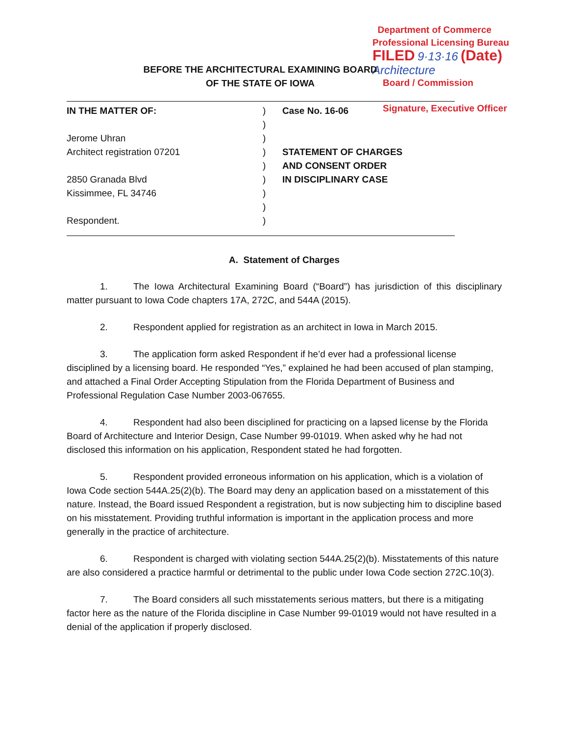Department of Commerce
Professional Licensing Bureau
FILED 9·13·16 (Date)
Architecture
Board / Commission
Signature, Executive Officer
BEFORE THE ARCHITECTURAL EXAMINING BOARD
OF THE STATE OF IOWA
IN THE MATTER OF:
Jerome Uhran
Architect registration 07201
2850 Granada Blvd
Kissimmee, FL 34746
Respondent.
)
)
)
)
)
)
)
)
)
Case No. 16-06
STATEMENT OF CHARGES
AND CONSENT ORDER
IN DISCIPLINARY CASE
A. Statement of Charges
1. The Iowa Architectural Examining Board (“Board”) has jurisdiction of this disciplinary matter pursuant to Iowa Code chapters 17A, 272C, and 544A (2015).
2. Respondent applied for registration as an architect in Iowa in March 2015.
3. The application form asked Respondent if he’d ever had a professional license disciplined by a licensing board. He responded “Yes,” explained he had been accused of plan stamping, and attached a Final Order Accepting Stipulation from the Florida Department of Business and Professional Regulation Case Number 2003-067655.
4. Respondent had also been disciplined for practicing on a lapsed license by the Florida Board of Architecture and Interior Design, Case Number 99-01019. When asked why he had not disclosed this information on his application, Respondent stated he had forgotten.
5. Respondent provided erroneous information on his application, which is a violation of Iowa Code section 544A.25(2)(b). The Board may deny an application based on a misstatement of this nature. Instead, the Board issued Respondent a registration, but is now subjecting him to discipline based on his misstatement. Providing truthful information is important in the application process and more generally in the practice of architecture.
6. Respondent is charged with violating section 544A.25(2)(b). Misstatements of this nature are also considered a practice harmful or detrimental to the public under Iowa Code section 272C.10(3).
7. The Board considers all such misstatements serious matters, but there is a mitigating factor here as the nature of the Florida discipline in Case Number 99-01019 would not have resulted in a denial of the application if properly disclosed.